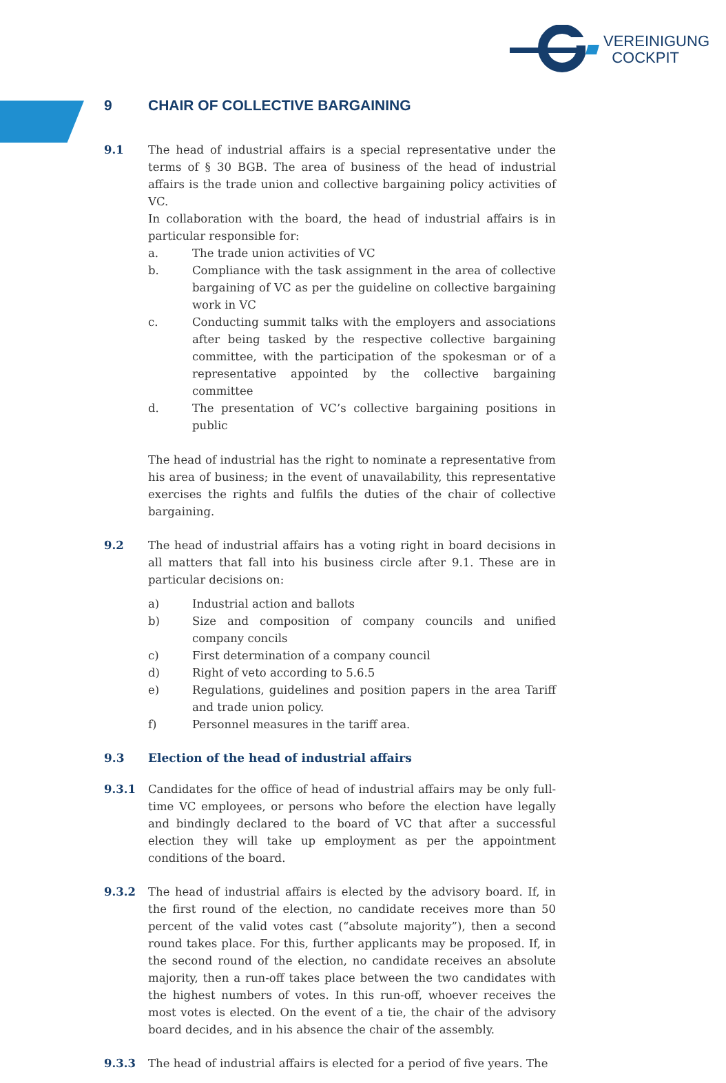VEREINIGUNG
COCKPIT
9 CHAIR OF COLLECTIVE BARGAINING
9.1 The head of industrial affairs is a special representative under the terms of § 30 BGB. The area of business of the head of industrial affairs is the trade union and collective bargaining policy activities of VC.
In collaboration with the board, the head of industrial affairs is in particular responsible for:
a. The trade union activities of VC
b. Compliance with the task assignment in the area of collective bargaining of VC as per the guideline on collective bargaining work in VC
c. Conducting summit talks with the employers and associations after being tasked by the respective collective bargaining committee, with the participation of the spokesman or of a representative appointed by the collective bargaining committee
d. The presentation of VC’s collective bargaining positions in public
The head of industrial has the right to nominate a representative from his area of business; in the event of unavailability, this representative exercises the rights and fulfils the duties of the chair of collective bargaining.
9.2 The head of industrial affairs has a voting right in board decisions in all matters that fall into his business circle after 9.1. These are in particular decisions on:
a) Industrial action and ballots
b) Size and composition of company councils and unified company concils
c) First determination of a company council
d) Right of veto according to 5.6.5
e) Regulations, guidelines and position papers in the area Tariff and trade union policy.
f) Personnel measures in the tariff area.
9.3 Election of the head of industrial affairs
9.3.1 Candidates for the office of head of industrial affairs may be only full-time VC employees, or persons who before the election have legally and bindingly declared to the board of VC that after a successful election they will take up employment as per the appointment conditions of the board.
9.3.2 The head of industrial affairs is elected by the advisory board. If, in the first round of the election, no candidate receives more than 50 percent of the valid votes cast (“absolute majority”), then a second round takes place. For this, further applicants may be proposed. If, in the second round of the election, no candidate receives an absolute majority, then a run-off takes place between the two candidates with the highest numbers of votes. In this run-off, whoever receives the most votes is elected. On the event of a tie, the chair of the advisory board decides, and in his absence the chair of the assembly.
9.3.3 The head of industrial affairs is elected for a period of five years. The